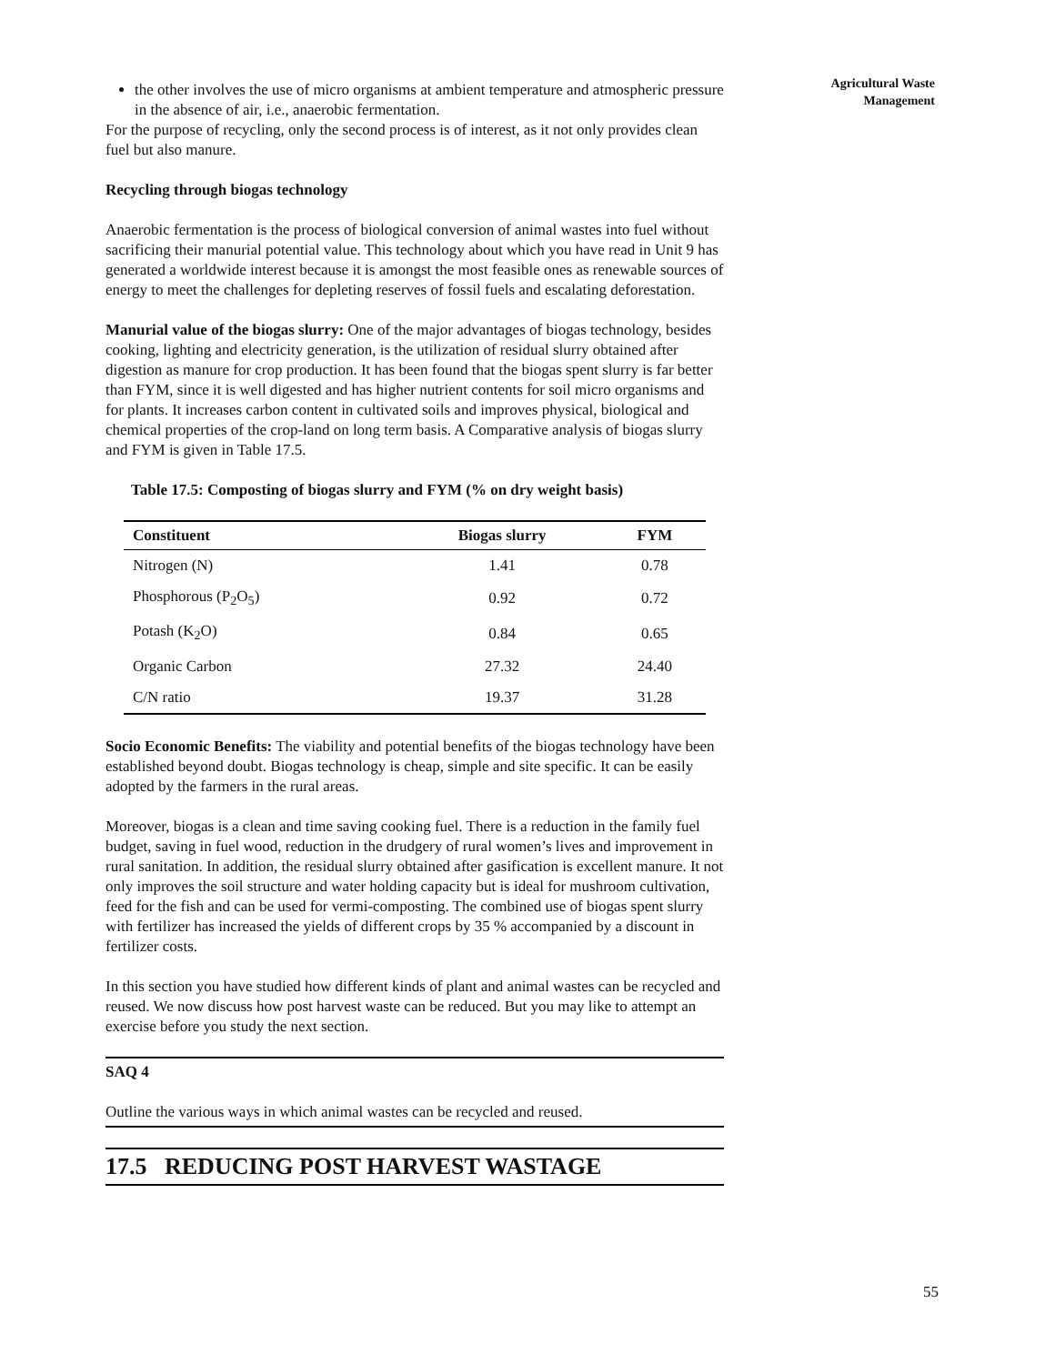Agricultural Waste
Management
the other involves the use of micro organisms at ambient temperature and atmospheric pressure in the absence of air, i.e., anaerobic fermentation.
For the purpose of recycling, only the second process is of interest, as it not only provides clean fuel but also manure.
Recycling through biogas technology
Anaerobic fermentation is the process of biological conversion of animal wastes into fuel without sacrificing their manurial potential value. This technology about which you have read in Unit 9 has generated a worldwide interest because it is amongst the most feasible ones as renewable sources of energy to meet the challenges for depleting reserves of fossil fuels and escalating deforestation.
Manurial value of the biogas slurry: One of the major advantages of biogas technology, besides cooking, lighting and electricity generation, is the utilization of residual slurry obtained after digestion as manure for crop production. It has been found that the biogas spent slurry is far better than FYM, since it is well digested and has higher nutrient contents for soil micro organisms and for plants. It increases carbon content in cultivated soils and improves physical, biological and chemical properties of the crop-land on long term basis. A Comparative analysis of biogas slurry and FYM is given in Table 17.5.
Table 17.5: Composting of biogas slurry and FYM (% on dry weight basis)
| Constituent | Biogas slurry | FYM |
| --- | --- | --- |
| Nitrogen (N) | 1.41 | 0.78 |
| Phosphorous (P<sub>2</sub>O<sub>5</sub>) | 0.92 | 0.72 |
| Potash (K<sub>2</sub>O) | 0.84 | 0.65 |
| Organic Carbon | 27.32 | 24.40 |
| C/N ratio | 19.37 | 31.28 |
Socio Economic Benefits: The viability and potential benefits of the biogas technology have been established beyond doubt. Biogas technology is cheap, simple and site specific. It can be easily adopted by the farmers in the rural areas.
Moreover, biogas is a clean and time saving cooking fuel. There is a reduction in the family fuel budget, saving in fuel wood, reduction in the drudgery of rural women’s lives and improvement in rural sanitation. In addition, the residual slurry obtained after gasification is excellent manure. It not only improves the soil structure and water holding capacity but is ideal for mushroom cultivation, feed for the fish and can be used for vermi-composting. The combined use of biogas spent slurry with fertilizer has increased the yields of different crops by 35 % accompanied by a discount in fertilizer costs.
In this section you have studied how different kinds of plant and animal wastes can be recycled and reused. We now discuss how post harvest waste can be reduced. But you may like to attempt an exercise before you study the next section.
SAQ 4
Outline the various ways in which animal wastes can be recycled and reused.
17.5 REDUCING POST HARVEST WASTAGE
55